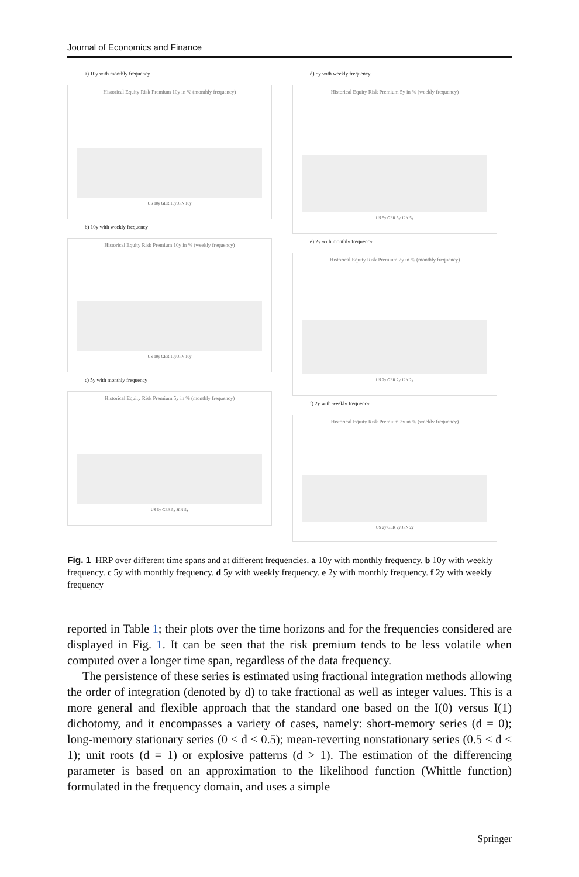Journal of Economics and Finance
a) 10y with monthly frequency
Historical Equity Risk Premium 10y in % (monthly frequency)
US 10y GER 10y JPN 10y
b) 10y with weekly frequency
Historical Equity Risk Premium 10y in % (weekly frequency)
US 10y GER 10y JPN 10y
c) 5y with monthly frequency
Historical Equity Risk Premium 5y in % (monthly frequency)
US 5y GER 5y JPN 5y
d) 5y with weekly frequency
Historical Equity Risk Premium 5y in % (weekly frequency)
US 5y GER 5y JPN 5y
e) 2y with monthly frequency
Historical Equity Risk Premium 2y in % (monthly frequency)
US 2y GER 2y JPN 2y
f) 2y with weekly frequency
Historical Equity Risk Premium 2y in % (weekly frequency)
US 2y GER 2y JPN 2y
Fig. 1 HRP over different time spans and at different frequencies. a 10y with monthly frequency. b 10y with weekly frequency. c 5y with monthly frequency. d 5y with weekly frequency. e 2y with monthly frequency. f 2y with weekly frequency
reported in Table 1; their plots over the time horizons and for the frequencies considered are displayed in Fig. 1. It can be seen that the risk premium tends to be less volatile when computed over a longer time span, regardless of the data frequency.
The persistence of these series is estimated using fractional integration methods allowing the order of integration (denoted by d) to take fractional as well as integer values. This is a more general and flexible approach that the standard one based on the I(0) versus I(1) dichotomy, and it encompasses a variety of cases, namely: short-memory series (d = 0); long-memory stationary series (0 < d < 0.5); mean-reverting nonstationary series (0.5 ≤ d < 1); unit roots (d = 1) or explosive patterns (d > 1). The estimation of the differencing parameter is based on an approximation to the likelihood function (Whittle function) formulated in the frequency domain, and uses a simple
Springer